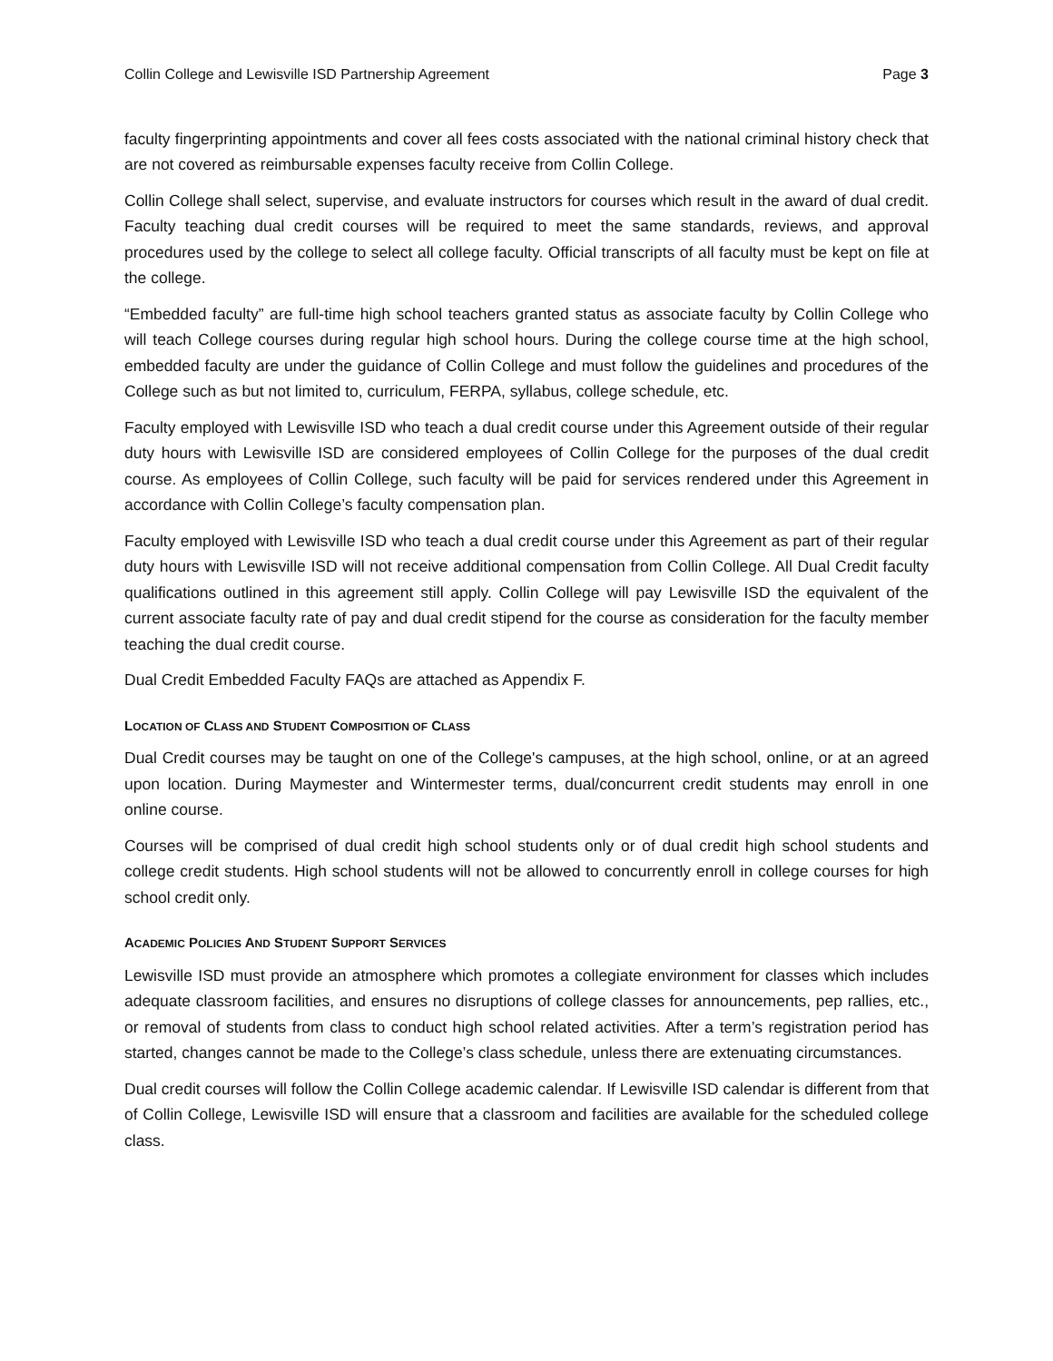Collin College and Lewisville ISD Partnership Agreement Page 3
faculty fingerprinting appointments and cover all fees costs associated with the national criminal history check that are not covered as reimbursable expenses faculty receive from Collin College.
Collin College shall select, supervise, and evaluate instructors for courses which result in the award of dual credit. Faculty teaching dual credit courses will be required to meet the same standards, reviews, and approval procedures used by the college to select all college faculty. Official transcripts of all faculty must be kept on file at the college.
“Embedded faculty” are full-time high school teachers granted status as associate faculty by Collin College who will teach College courses during regular high school hours. During the college course time at the high school, embedded faculty are under the guidance of Collin College and must follow the guidelines and procedures of the College such as but not limited to, curriculum, FERPA, syllabus, college schedule, etc.
Faculty employed with Lewisville ISD who teach a dual credit course under this Agreement outside of their regular duty hours with Lewisville ISD are considered employees of Collin College for the purposes of the dual credit course. As employees of Collin College, such faculty will be paid for services rendered under this Agreement in accordance with Collin College’s faculty compensation plan.
Faculty employed with Lewisville ISD who teach a dual credit course under this Agreement as part of their regular duty hours with Lewisville ISD will not receive additional compensation from Collin College. All Dual Credit faculty qualifications outlined in this agreement still apply. Collin College will pay Lewisville ISD the equivalent of the current associate faculty rate of pay and dual credit stipend for the course as consideration for the faculty member teaching the dual credit course.
Dual Credit Embedded Faculty FAQs are attached as Appendix F.
LOCATION OF CLASS AND STUDENT COMPOSITION OF CLASS
Dual Credit courses may be taught on one of the College's campuses, at the high school, online, or at an agreed upon location. During Maymester and Wintermester terms, dual/concurrent credit students may enroll in one online course.
Courses will be comprised of dual credit high school students only or of dual credit high school students and college credit students. High school students will not be allowed to concurrently enroll in college courses for high school credit only.
ACADEMIC POLICIES AND STUDENT SUPPORT SERVICES
Lewisville ISD must provide an atmosphere which promotes a collegiate environment for classes which includes adequate classroom facilities, and ensures no disruptions of college classes for announcements, pep rallies, etc., or removal of students from class to conduct high school related activities. After a term’s registration period has started, changes cannot be made to the College’s class schedule, unless there are extenuating circumstances.
Dual credit courses will follow the Collin College academic calendar. If Lewisville ISD calendar is different from that of Collin College, Lewisville ISD will ensure that a classroom and facilities are available for the scheduled college class.